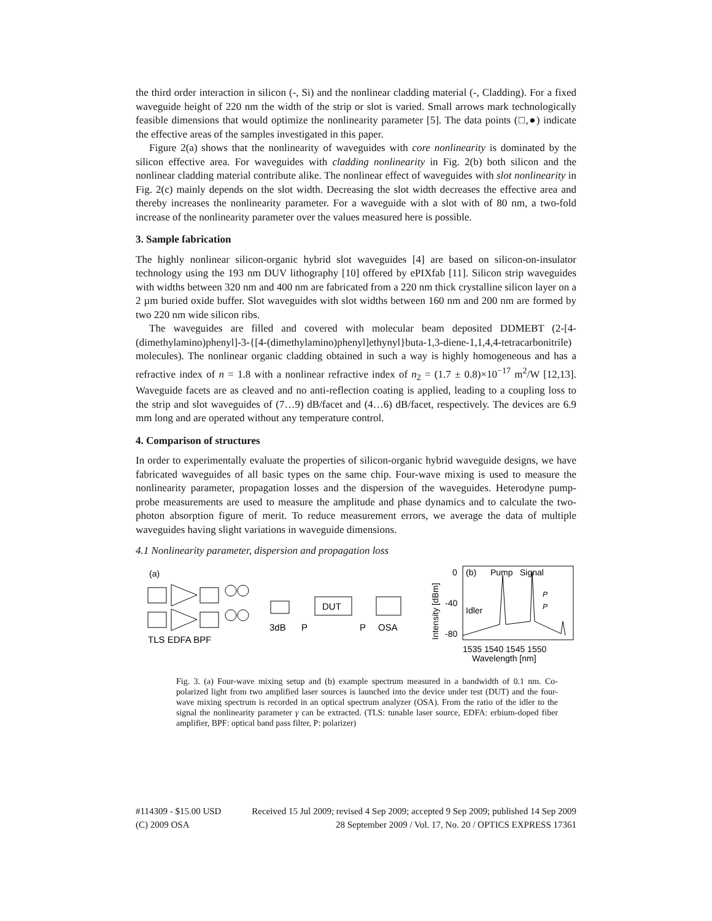the third order interaction in silicon (-, Si) and the nonlinear cladding material (-, Cladding). For a fixed waveguide height of 220 nm the width of the strip or slot is varied. Small arrows mark technologically feasible dimensions that would optimize the nonlinearity parameter [5]. The data points (□,●) indicate the effective areas of the samples investigated in this paper.
Figure 2(a) shows that the nonlinearity of waveguides with core nonlinearity is dominated by the silicon effective area. For waveguides with cladding nonlinearity in Fig. 2(b) both silicon and the nonlinear cladding material contribute alike. The nonlinear effect of waveguides with slot nonlinearity in Fig. 2(c) mainly depends on the slot width. Decreasing the slot width decreases the effective area and thereby increases the nonlinearity parameter. For a waveguide with a slot with of 80 nm, a two-fold increase of the nonlinearity parameter over the values measured here is possible.
3. Sample fabrication
The highly nonlinear silicon-organic hybrid slot waveguides [4] are based on silicon-on-insulator technology using the 193 nm DUV lithography [10] offered by ePIXfab [11]. Silicon strip waveguides with widths between 320 nm and 400 nm are fabricated from a 220 nm thick crystalline silicon layer on a 2 µm buried oxide buffer. Slot waveguides with slot widths between 160 nm and 200 nm are formed by two 220 nm wide silicon ribs.
The waveguides are filled and covered with molecular beam deposited DDMEBT (2-[4-(dimethylamino)phenyl]-3-{[4-(dimethylamino)phenyl]ethynyl}buta-1,3-diene-1,1,4,4-tetracarbonitrile) molecules). The nonlinear organic cladding obtained in such a way is highly homogeneous and has a refractive index of n = 1.8 with a nonlinear refractive index of n<sub>2</sub> = (1.7 ± 0.8)×10<sup>−17</sup> m<sup>2</sup>/W [12,13]. Waveguide facets are as cleaved and no anti-reflection coating is applied, leading to a coupling loss to the strip and slot waveguides of (7…9) dB/facet and (4…6) dB/facet, respectively. The devices are 6.9 mm long and are operated without any temperature control.
4. Comparison of structures
In order to experimentally evaluate the properties of silicon-organic hybrid waveguide designs, we have fabricated waveguides of all basic types on the same chip. Four-wave mixing is used to measure the nonlinearity parameter, propagation losses and the dispersion of the waveguides. Heterodyne pump-probe measurements are used to measure the amplitude and phase dynamics and to calculate the two-photon absorption figure of merit. To reduce measurement errors, we average the data of multiple waveguides having slight variations in waveguide dimensions.
4.1 Nonlinearity parameter, dispersion and propagation loss
(a)
DUT
3dB
P
P
OSA
TLS EDFA BPF
Intensity [dBm]
0
-40
-80
(b)
Pump
Signal
Idler
P
P
1535 1540 1545 1550
Wavelength [nm]
Fig. 3. (a) Four-wave mixing setup and (b) example spectrum measured in a bandwidth of 0.1 nm. Co-polarized light from two amplified laser sources is launched into the device under test (DUT) and the four-wave mixing spectrum is recorded in an optical spectrum analyzer (OSA). From the ratio of the idler to the signal the nonlinearity parameter γ can be extracted. (TLS: tunable laser source, EDFA: erbium-doped fiber amplifier, BPF: optical band pass filter, P: polarizer)
#114309 - $15.00 USD Received 15 Jul 2009; revised 4 Sep 2009; accepted 9 Sep 2009; published 14 Sep 2009
(C) 2009 OSA 28 September 2009 / Vol. 17, No. 20 / OPTICS EXPRESS 17361